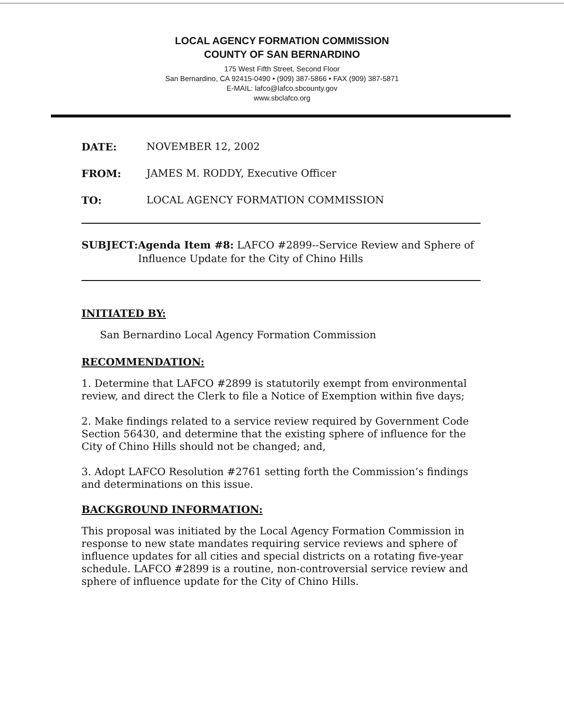LOCAL AGENCY FORMATION COMMISSION
COUNTY OF SAN BERNARDINO
175 West Fifth Street, Second Floor
San Bernardino, CA 92415-0490 • (909) 387-5866 • FAX (909) 387-5871
E-MAIL: lafco@lafco.sbcounty.gov
www.sbclafco.org
DATE: NOVEMBER 12, 2002
FROM: JAMES M. RODDY, Executive Officer
TO: LOCAL AGENCY FORMATION COMMISSION
SUBJECT: Agenda Item #8: LAFCO #2899--Service Review and Sphere of Influence Update for the City of Chino Hills
INITIATED BY:
San Bernardino Local Agency Formation Commission
RECOMMENDATION:
1. Determine that LAFCO #2899 is statutorily exempt from environmental review, and direct the Clerk to file a Notice of Exemption within five days;
2. Make findings related to a service review required by Government Code Section 56430, and determine that the existing sphere of influence for the City of Chino Hills should not be changed; and,
3. Adopt LAFCO Resolution #2761 setting forth the Commission’s findings and determinations on this issue.
BACKGROUND INFORMATION:
This proposal was initiated by the Local Agency Formation Commission in response to new state mandates requiring service reviews and sphere of influence updates for all cities and special districts on a rotating five-year schedule. LAFCO #2899 is a routine, non-controversial service review and sphere of influence update for the City of Chino Hills.